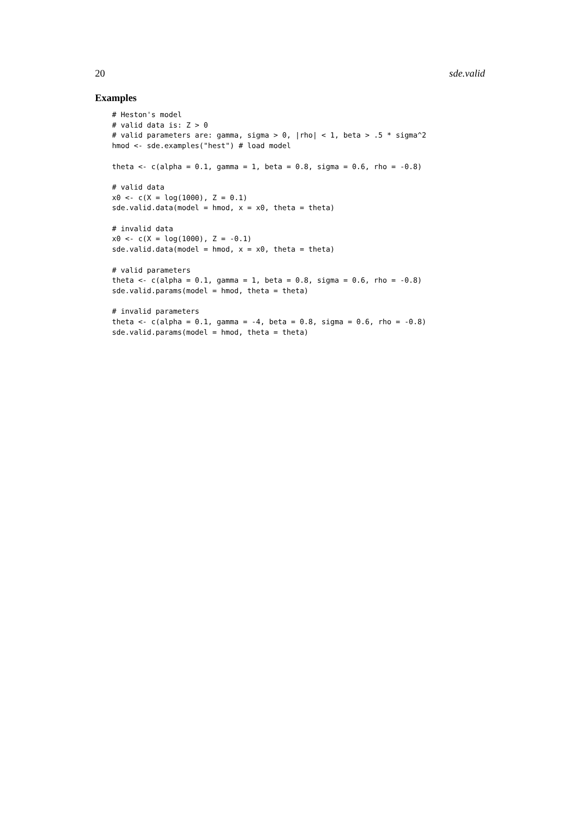20 sde.valid
Examples
# Heston's model
# valid data is: Z > 0
# valid parameters are: gamma, sigma > 0, |rho| < 1, beta > .5 * sigma^2
hmod <- sde.examples("hest") # load model

theta <- c(alpha = 0.1, gamma = 1, beta = 0.8, sigma = 0.6, rho = -0.8)

# valid data
x0 <- c(X = log(1000), Z = 0.1)
sde.valid.data(model = hmod, x = x0, theta = theta)

# invalid data
x0 <- c(X = log(1000), Z = -0.1)
sde.valid.data(model = hmod, x = x0, theta = theta)

# valid parameters
theta <- c(alpha = 0.1, gamma = 1, beta = 0.8, sigma = 0.6, rho = -0.8)
sde.valid.params(model = hmod, theta = theta)

# invalid parameters
theta <- c(alpha = 0.1, gamma = -4, beta = 0.8, sigma = 0.6, rho = -0.8)
sde.valid.params(model = hmod, theta = theta)